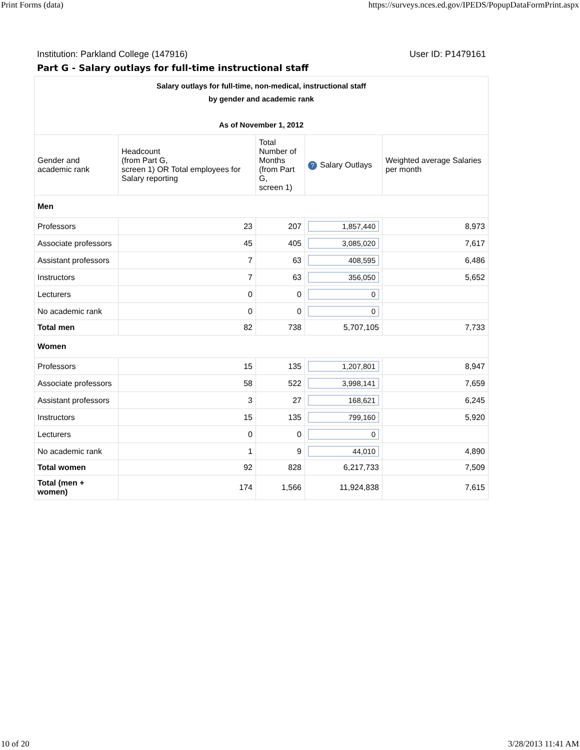Print Forms (data) https://surveys.nces.ed.gov/IPEDS/PopupDataFormPrint.aspx
Institution: Parkland College (147916) User ID: P1479161
Part G - Salary outlays for full-time instructional staff
| Salary outlays for full-time, non-medical, instructional staff by gender and academic rank As of November 1, 2012 | | | | |
| Gender and academic rank | Headcount (from Part G, screen 1) OR Total employees for Salary reporting | Total Number of Months (from Part G, screen 1) | ? Salary Outlays | Weighted average Salaries per month |
| Men | | | | |
| Professors | 23 | 207 | 1,857,440 | 8,973 |
| Associate professors | 45 | 405 | 3,085,020 | 7,617 |
| Assistant professors | 7 | 63 | 408,595 | 6,486 |
| Instructors | 7 | 63 | 356,050 | 5,652 |
| Lecturers | 0 | 0 | 0 | |
| No academic rank | 0 | 0 | 0 | |
| Total men | 82 | 738 | 5,707,105 | 7,733 |
| Women | | | | |
| Professors | 15 | 135 | 1,207,801 | 8,947 |
| Associate professors | 58 | 522 | 3,998,141 | 7,659 |
| Assistant professors | 3 | 27 | 168,621 | 6,245 |
| Instructors | 15 | 135 | 799,160 | 5,920 |
| Lecturers | 0 | 0 | 0 | |
| No academic rank | 1 | 9 | 44,010 | 4,890 |
| Total women | 92 | 828 | 6,217,733 | 7,509 |
| Total (men + women) | 174 | 1,566 | 11,924,838 | 7,615 |
10 of 20 3/28/2013 11:41 AM